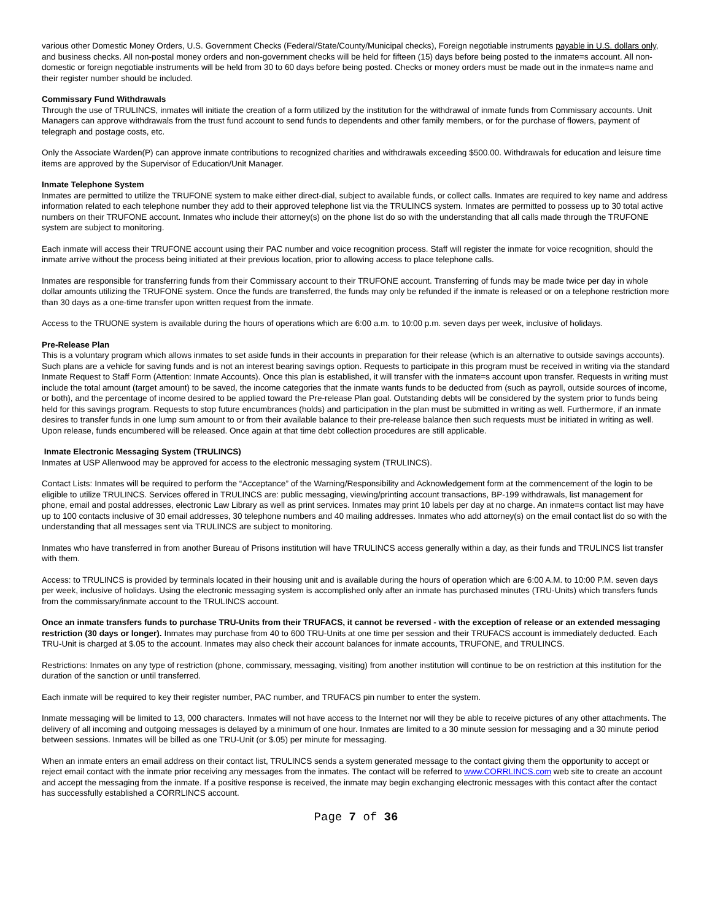various other Domestic Money Orders, U.S. Government Checks (Federal/State/County/Municipal checks), Foreign negotiable instruments payable in U.S. dollars only, and business checks. All non-postal money orders and non-government checks will be held for fifteen (15) days before being posted to the inmate=s account. All non-domestic or foreign negotiable instruments will be held from 30 to 60 days before being posted. Checks or money orders must be made out in the inmate=s name and their register number should be included.
Commissary Fund Withdrawals
Through the use of TRULINCS, inmates will initiate the creation of a form utilized by the institution for the withdrawal of inmate funds from Commissary accounts. Unit Managers can approve withdrawals from the trust fund account to send funds to dependents and other family members, or for the purchase of flowers, payment of telegraph and postage costs, etc.
Only the Associate Warden(P) can approve inmate contributions to recognized charities and withdrawals exceeding $500.00. Withdrawals for education and leisure time items are approved by the Supervisor of Education/Unit Manager.
Inmate Telephone System
Inmates are permitted to utilize the TRUFONE system to make either direct-dial, subject to available funds, or collect calls. Inmates are required to key name and address information related to each telephone number they add to their approved telephone list via the TRULINCS system. Inmates are permitted to possess up to 30 total active numbers on their TRUFONE account. Inmates who include their attorney(s) on the phone list do so with the understanding that all calls made through the TRUFONE system are subject to monitoring.
Each inmate will access their TRUFONE account using their PAC number and voice recognition process. Staff will register the inmate for voice recognition, should the inmate arrive without the process being initiated at their previous location, prior to allowing access to place telephone calls.
Inmates are responsible for transferring funds from their Commissary account to their TRUFONE account. Transferring of funds may be made twice per day in whole dollar amounts utilizing the TRUFONE system. Once the funds are transferred, the funds may only be refunded if the inmate is released or on a telephone restriction more than 30 days as a one-time transfer upon written request from the inmate.
Access to the TRUONE system is available during the hours of operations which are 6:00 a.m. to 10:00 p.m. seven days per week, inclusive of holidays.
Pre-Release Plan
This is a voluntary program which allows inmates to set aside funds in their accounts in preparation for their release (which is an alternative to outside savings accounts). Such plans are a vehicle for saving funds and is not an interest bearing savings option. Requests to participate in this program must be received in writing via the standard Inmate Request to Staff Form (Attention: Inmate Accounts). Once this plan is established, it will transfer with the inmate=s account upon transfer. Requests in writing must include the total amount (target amount) to be saved, the income categories that the inmate wants funds to be deducted from (such as payroll, outside sources of income, or both), and the percentage of income desired to be applied toward the Pre-release Plan goal. Outstanding debts will be considered by the system prior to funds being held for this savings program. Requests to stop future encumbrances (holds) and participation in the plan must be submitted in writing as well. Furthermore, if an inmate desires to transfer funds in one lump sum amount to or from their available balance to their pre-release balance then such requests must be initiated in writing as well. Upon release, funds encumbered will be released. Once again at that time debt collection procedures are still applicable.
Inmate Electronic Messaging System (TRULINCS)
Inmates at USP Allenwood may be approved for access to the electronic messaging system (TRULINCS).
Contact Lists: Inmates will be required to perform the “Acceptance” of the Warning/Responsibility and Acknowledgement form at the commencement of the login to be eligible to utilize TRULINCS. Services offered in TRULINCS are: public messaging, viewing/printing account transactions, BP-199 withdrawals, list management for phone, email and postal addresses, electronic Law Library as well as print services. Inmates may print 10 labels per day at no charge. An inmate=s contact list may have up to 100 contacts inclusive of 30 email addresses, 30 telephone numbers and 40 mailing addresses. Inmates who add attorney(s) on the email contact list do so with the understanding that all messages sent via TRULINCS are subject to monitoring.
Inmates who have transferred in from another Bureau of Prisons institution will have TRULINCS access generally within a day, as their funds and TRULINCS list transfer with them.
Access: to TRULINCS is provided by terminals located in their housing unit and is available during the hours of operation which are 6:00 A.M. to 10:00 P.M. seven days per week, inclusive of holidays. Using the electronic messaging system is accomplished only after an inmate has purchased minutes (TRU-Units) which transfers funds from the commissary/inmate account to the TRULINCS account.
Once an inmate transfers funds to purchase TRU-Units from their TRUFACS, it cannot be reversed - with the exception of release or an extended messaging restriction (30 days or longer). Inmates may purchase from 40 to 600 TRU-Units at one time per session and their TRUFACS account is immediately deducted. Each TRU-Unit is charged at $.05 to the account. Inmates may also check their account balances for inmate accounts, TRUFONE, and TRULINCS.
Restrictions: Inmates on any type of restriction (phone, commissary, messaging, visiting) from another institution will continue to be on restriction at this institution for the duration of the sanction or until transferred.
Each inmate will be required to key their register number, PAC number, and TRUFACS pin number to enter the system.
Inmate messaging will be limited to 13, 000 characters. Inmates will not have access to the Internet nor will they be able to receive pictures of any other attachments. The delivery of all incoming and outgoing messages is delayed by a minimum of one hour. Inmates are limited to a 30 minute session for messaging and a 30 minute period between sessions. Inmates will be billed as one TRU-Unit (or $.05) per minute for messaging.
When an inmate enters an email address on their contact list, TRULINCS sends a system generated message to the contact giving them the opportunity to accept or reject email contact with the inmate prior receiving any messages from the inmates. The contact will be referred to www.CORRLINCS.com web site to create an account and accept the messaging from the inmate. If a positive response is received, the inmate may begin exchanging electronic messages with this contact after the contact has successfully established a CORRLINCS account.
Page 7 of 36